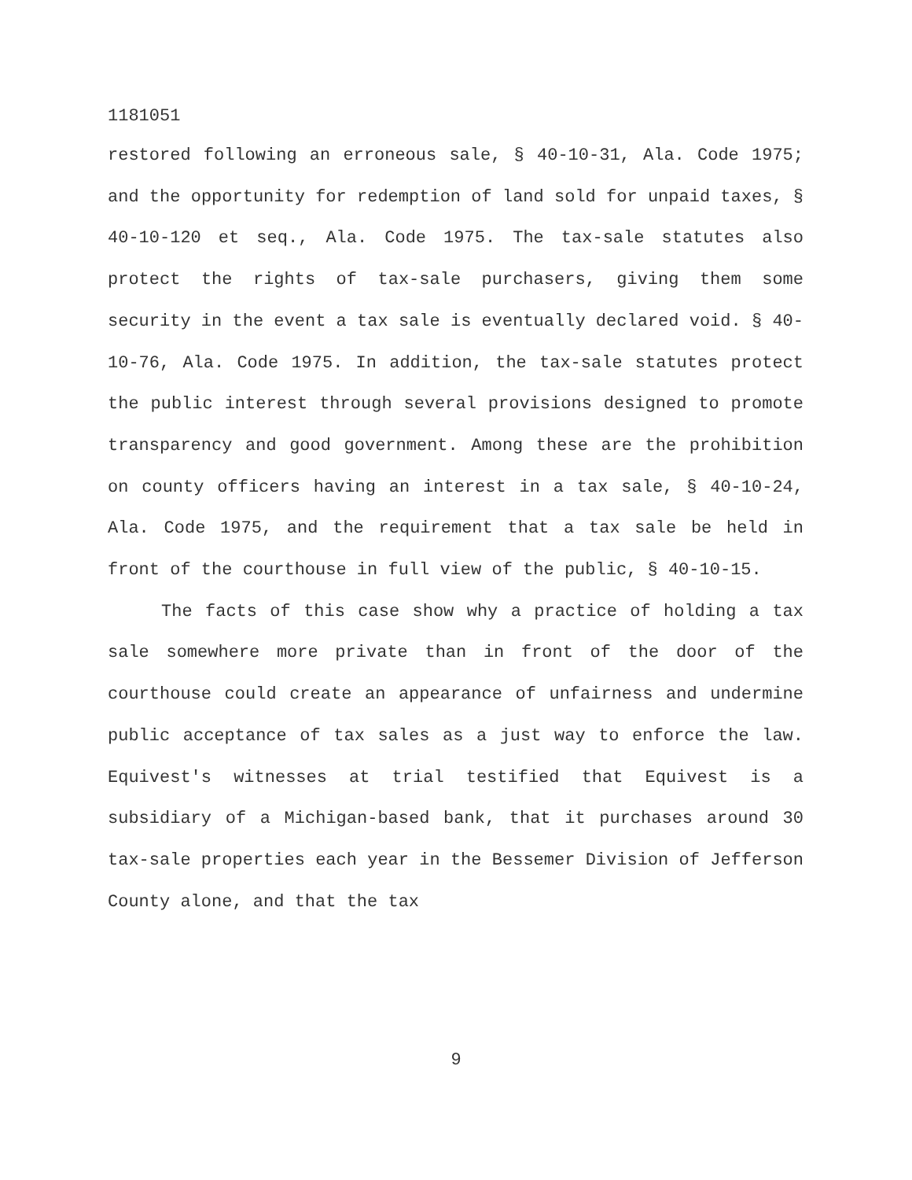1181051
restored following an erroneous sale, § 40-10-31, Ala. Code 1975; and the opportunity for redemption of land sold for unpaid taxes, § 40-10-120 et seq., Ala. Code 1975. The tax-sale statutes also protect the rights of tax-sale purchasers, giving them some security in the event a tax sale is eventually declared void. § 40-10-76, Ala. Code 1975. In addition, the tax-sale statutes protect the public interest through several provisions designed to promote transparency and good government. Among these are the prohibition on county officers having an interest in a tax sale, § 40-10-24, Ala. Code 1975, and the requirement that a tax sale be held in front of the courthouse in full view of the public, § 40-10-15.
The facts of this case show why a practice of holding a tax sale somewhere more private than in front of the door of the courthouse could create an appearance of unfairness and undermine public acceptance of tax sales as a just way to enforce the law. Equivest's witnesses at trial testified that Equivest is a subsidiary of a Michigan-based bank, that it purchases around 30 tax-sale properties each year in the Bessemer Division of Jefferson County alone, and that the tax
9